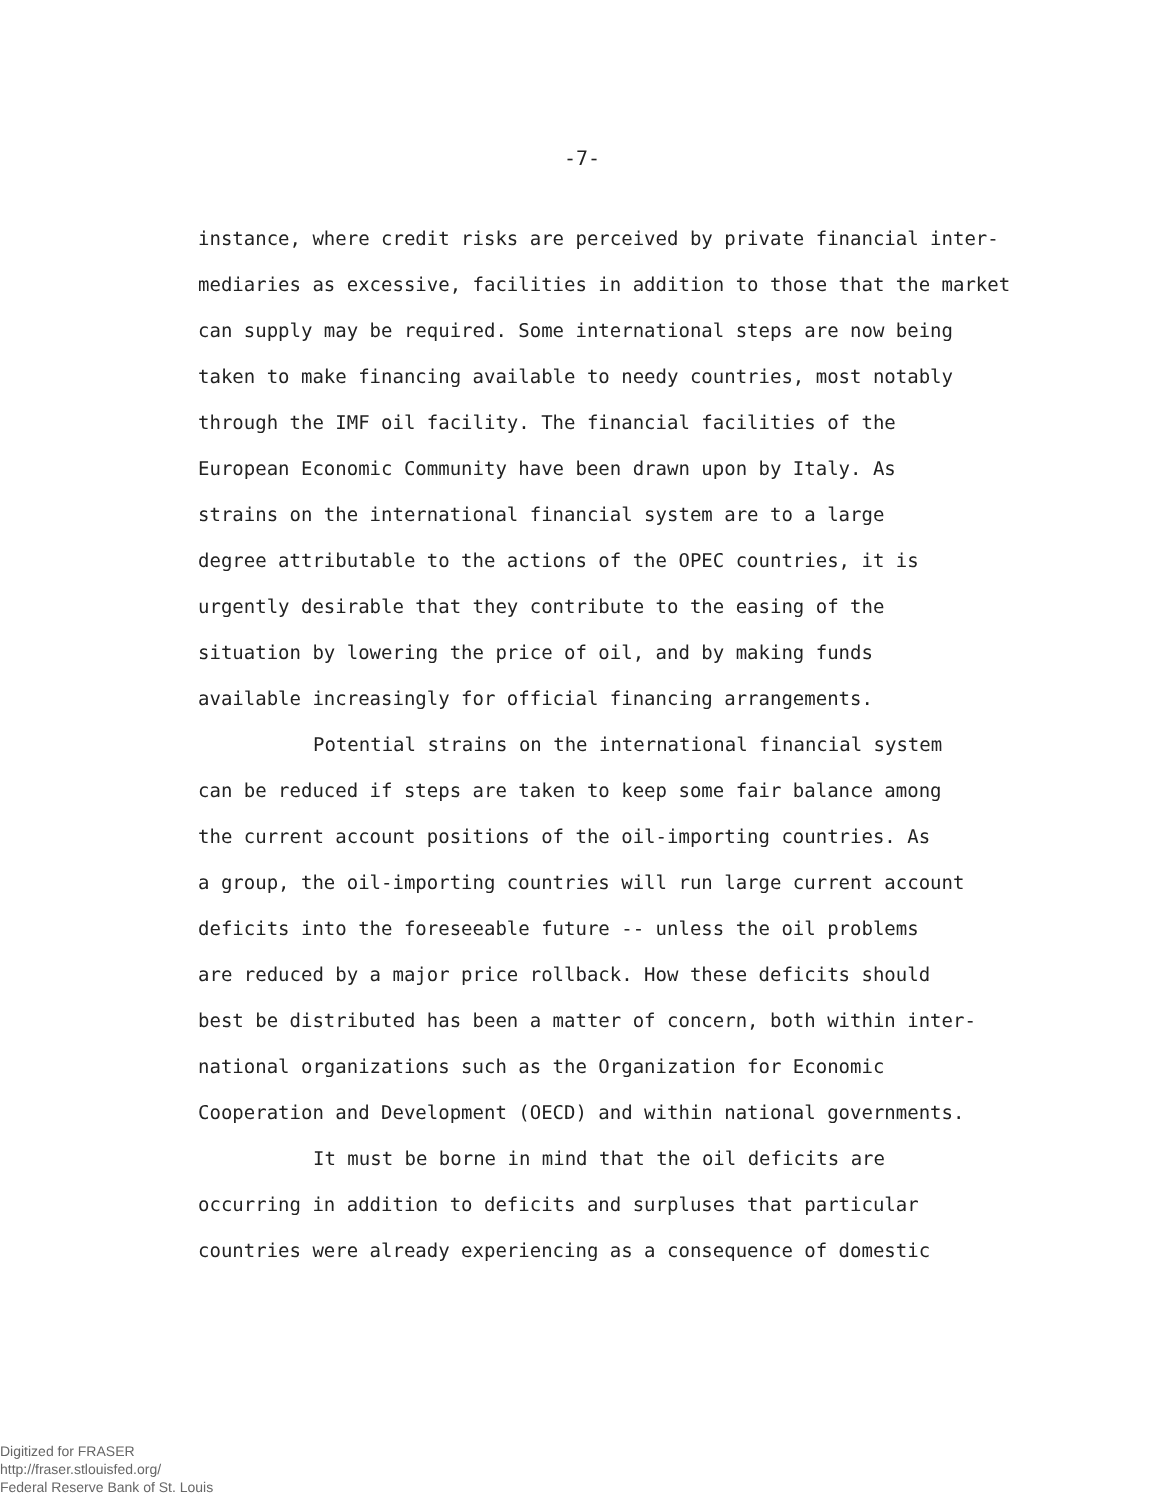-7-
instance, where credit risks are perceived by private financial inter-
mediaries as excessive, facilities in addition to those that the market
can supply may be required. Some international steps are now being
taken to make financing available to needy countries, most notably
through the IMF oil facility. The financial facilities of the
European Economic Community have been drawn upon by Italy. As
strains on the international financial system are to a large
degree attributable to the actions of the OPEC countries, it is
urgently desirable that they contribute to the easing of the
situation by lowering the price of oil, and by making funds
available increasingly for official financing arrangements.
Potential strains on the international financial system
can be reduced if steps are taken to keep some fair balance among
the current account positions of the oil-importing countries. As
a group, the oil-importing countries will run large current account
deficits into the foreseeable future -- unless the oil problems
are reduced by a major price rollback. How these deficits should
best be distributed has been a matter of concern, both within inter-
national organizations such as the Organization for Economic
Cooperation and Development (OECD) and within national governments.
It must be borne in mind that the oil deficits are
occurring in addition to deficits and surpluses that particular
countries were already experiencing as a consequence of domestic
Digitized for FRASER
http://fraser.stlouisfed.org/
Federal Reserve Bank of St. Louis